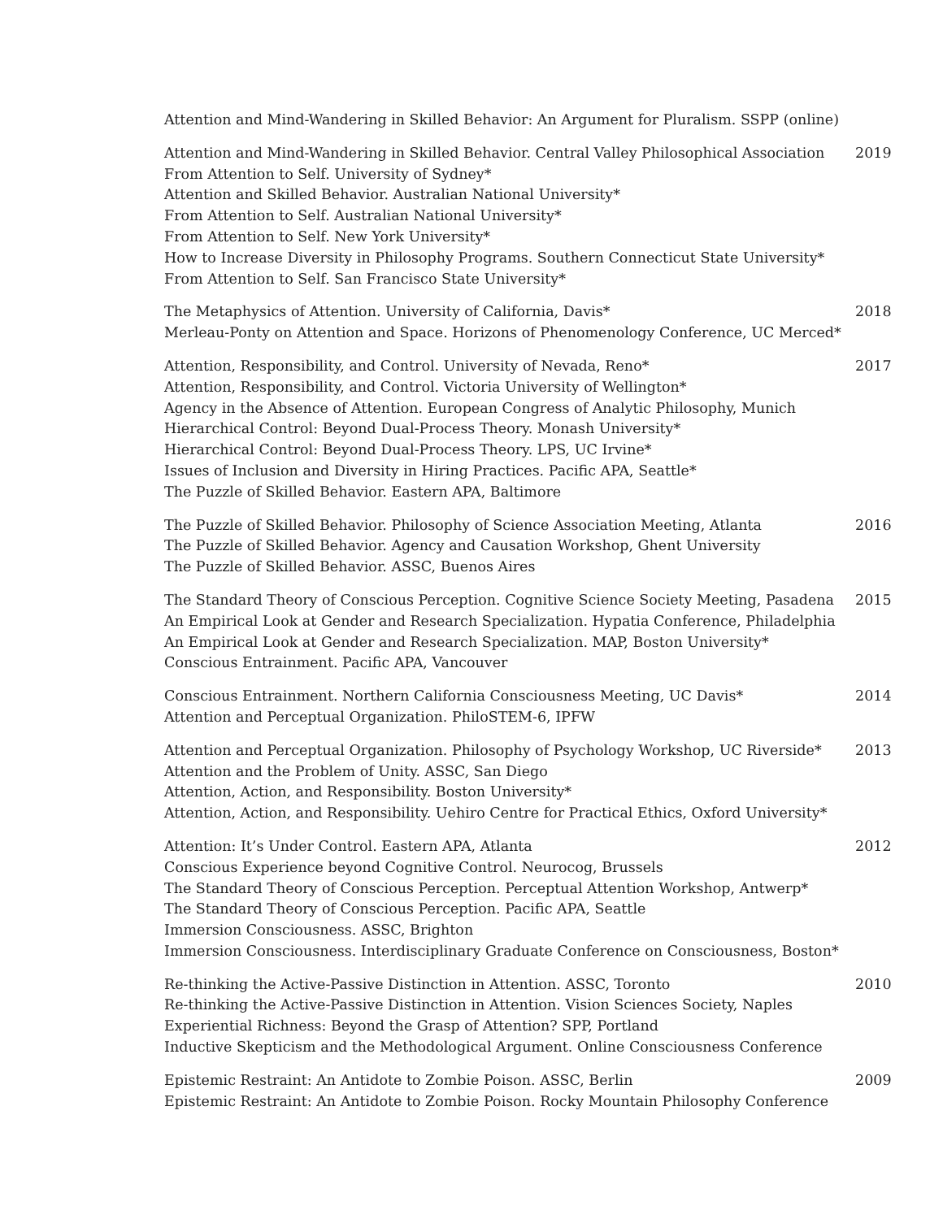Attention and Mind-Wandering in Skilled Behavior: An Argument for Pluralism. SSPP (online)
Attention and Mind-Wandering in Skilled Behavior. Central Valley Philosophical Association
From Attention to Self. University of Sydney*
Attention and Skilled Behavior. Australian National University*
From Attention to Self. Australian National University*
From Attention to Self. New York University*
How to Increase Diversity in Philosophy Programs. Southern Connecticut State University*
From Attention to Self. San Francisco State University*
2019
The Metaphysics of Attention. University of California, Davis*
Merleau-Ponty on Attention and Space. Horizons of Phenomenology Conference, UC Merced*
2018
Attention, Responsibility, and Control. University of Nevada, Reno*
Attention, Responsibility, and Control. Victoria University of Wellington*
Agency in the Absence of Attention. European Congress of Analytic Philosophy, Munich
Hierarchical Control: Beyond Dual-Process Theory. Monash University*
Hierarchical Control: Beyond Dual-Process Theory. LPS, UC Irvine*
Issues of Inclusion and Diversity in Hiring Practices. Pacific APA, Seattle*
The Puzzle of Skilled Behavior. Eastern APA, Baltimore
2017
The Puzzle of Skilled Behavior. Philosophy of Science Association Meeting, Atlanta
The Puzzle of Skilled Behavior. Agency and Causation Workshop, Ghent University
The Puzzle of Skilled Behavior. ASSC, Buenos Aires
2016
The Standard Theory of Conscious Perception. Cognitive Science Society Meeting, Pasadena
An Empirical Look at Gender and Research Specialization. Hypatia Conference, Philadelphia
An Empirical Look at Gender and Research Specialization. MAP, Boston University*
Conscious Entrainment. Pacific APA, Vancouver
2015
Conscious Entrainment. Northern California Consciousness Meeting, UC Davis*
Attention and Perceptual Organization. PhiloSTEM-6, IPFW
2014
Attention and Perceptual Organization. Philosophy of Psychology Workshop, UC Riverside*
Attention and the Problem of Unity. ASSC, San Diego
Attention, Action, and Responsibility. Boston University*
Attention, Action, and Responsibility. Uehiro Centre for Practical Ethics, Oxford University*
2013
Attention: It’s Under Control. Eastern APA, Atlanta
Conscious Experience beyond Cognitive Control. Neurocog, Brussels
The Standard Theory of Conscious Perception. Perceptual Attention Workshop, Antwerp*
The Standard Theory of Conscious Perception. Pacific APA, Seattle
Immersion Consciousness. ASSC, Brighton
Immersion Consciousness. Interdisciplinary Graduate Conference on Consciousness, Boston*
2012
Re-thinking the Active-Passive Distinction in Attention. ASSC, Toronto
Re-thinking the Active-Passive Distinction in Attention. Vision Sciences Society, Naples
Experiential Richness: Beyond the Grasp of Attention? SPP, Portland
Inductive Skepticism and the Methodological Argument. Online Consciousness Conference
2010
Epistemic Restraint: An Antidote to Zombie Poison. ASSC, Berlin
Epistemic Restraint: An Antidote to Zombie Poison. Rocky Mountain Philosophy Conference
2009